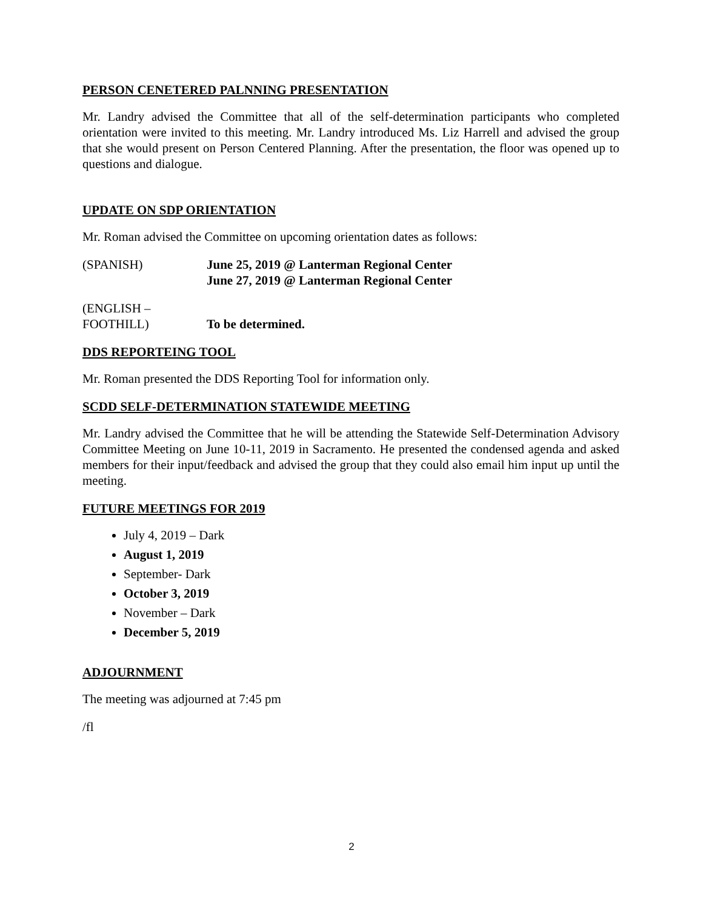PERSON CENETERED PALNNING PRESENTATION
Mr. Landry advised the Committee that all of the self-determination participants who completed orientation were invited to this meeting. Mr. Landry introduced Ms. Liz Harrell and advised the group that she would present on Person Centered Planning. After the presentation, the floor was opened up to questions and dialogue.
UPDATE ON SDP ORIENTATION
Mr. Roman advised the Committee on upcoming orientation dates as follows:
(SPANISH) June 25, 2019 @ Lanterman Regional Center
June 27, 2019 @ Lanterman Regional Center
(ENGLISH –
FOOTHILL)
To be determined.
DDS REPORTEING TOOL
Mr. Roman presented the DDS Reporting Tool for information only.
SCDD SELF-DETERMINATION STATEWIDE MEETING
Mr. Landry advised the Committee that he will be attending the Statewide Self-Determination Advisory Committee Meeting on June 10-11, 2019 in Sacramento. He presented the condensed agenda and asked members for their input/feedback and advised the group that they could also email him input up until the meeting.
FUTURE MEETINGS FOR 2019
July 4, 2019 – Dark
August 1, 2019
September- Dark
October 3, 2019
November – Dark
December 5, 2019
ADJOURNMENT
The meeting was adjourned at 7:45 pm
/fl
2